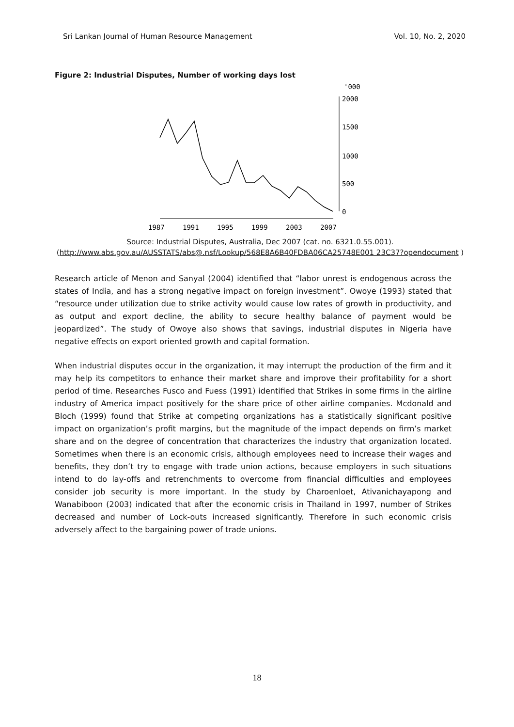Sri Lankan Journal of Human Resource Management Vol. 10, No. 2, 2020
Figure 2: Industrial Disputes, Number of working days lost
'000
2000
1500
1000
500
0
1987
1991
1995
1999
2003
2007
Source: Industrial Disputes, Australia, Dec 2007 (cat. no. 6321.0.55.001).
(http://www.abs.gov.au/AUSSTATS/abs@.nsf/Lookup/568E8A6B40FDBA06CA25748E001 23C37?opendocument )
Research article of Menon and Sanyal (2004) identified that “labor unrest is endogenous across the states of India, and has a strong negative impact on foreign investment”. Owoye (1993) stated that “resource under utilization due to strike activity would cause low rates of growth in productivity, and as output and export decline, the ability to secure healthy balance of payment would be jeopardized”. The study of Owoye also shows that savings, industrial disputes in Nigeria have negative effects on export oriented growth and capital formation.
When industrial disputes occur in the organization, it may interrupt the production of the firm and it may help its competitors to enhance their market share and improve their profitability for a short period of time. Researches Fusco and Fuess (1991) identified that Strikes in some firms in the airline industry of America impact positively for the share price of other airline companies. Mcdonald and Bloch (1999) found that Strike at competing organizations has a statistically significant positive impact on organization’s profit margins, but the magnitude of the impact depends on firm’s market share and on the degree of concentration that characterizes the industry that organization located. Sometimes when there is an economic crisis, although employees need to increase their wages and benefits, they don’t try to engage with trade union actions, because employers in such situations intend to do lay-offs and retrenchments to overcome from financial difficulties and employees consider job security is more important. In the study by Charoenloet, Ativanichayapong and Wanabiboon (2003) indicated that after the economic crisis in Thailand in 1997, number of Strikes decreased and number of Lock-outs increased significantly. Therefore in such economic crisis adversely affect to the bargaining power of trade unions.
18